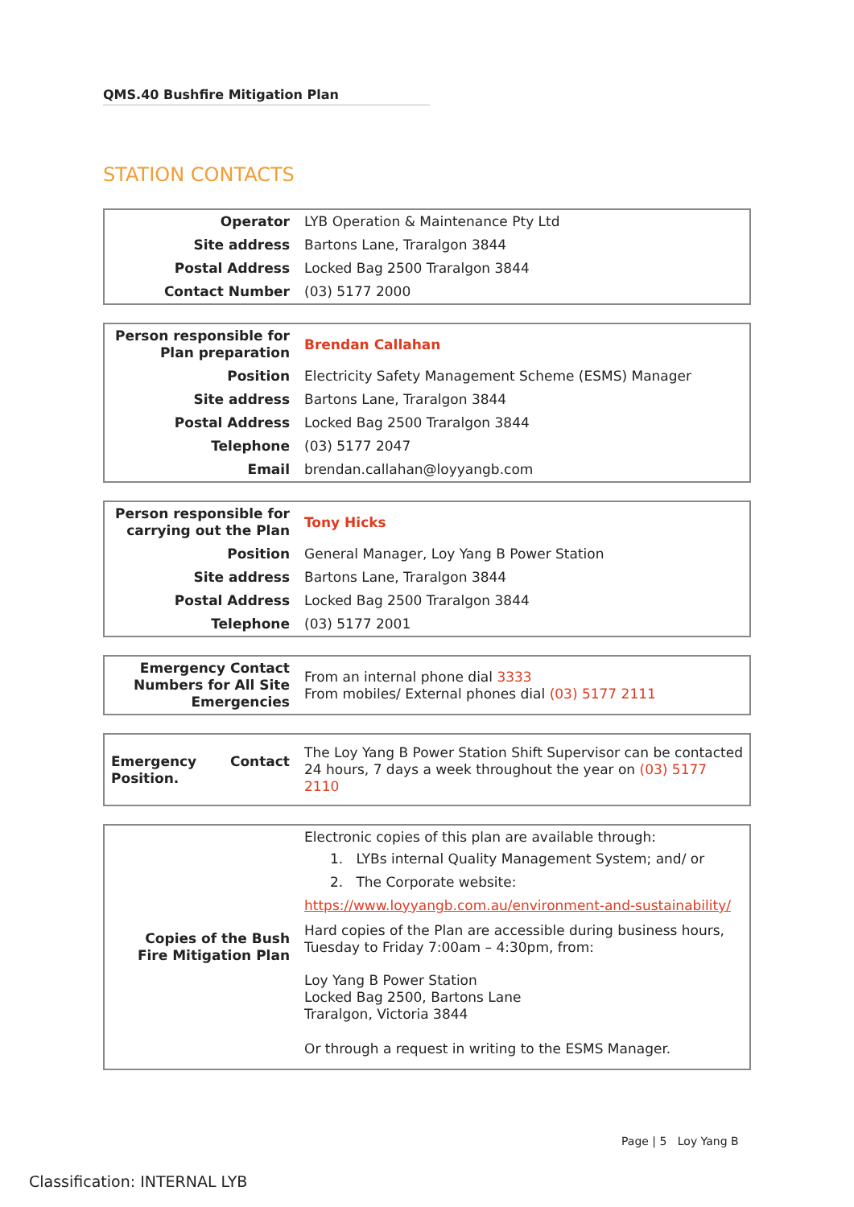QMS.40 Bushfire Mitigation Plan
STATION CONTACTS
| Operator | LYB Operation & Maintenance Pty Ltd |
| Site address | Bartons Lane, Traralgon 3844 |
| Postal Address | Locked Bag 2500 Traralgon 3844 |
| Contact Number | (03) 5177 2000 |
| Person responsible for Plan preparation | Brendan Callahan |
| Position | Electricity Safety Management Scheme (ESMS) Manager |
| Site address | Bartons Lane, Traralgon 3844 |
| Postal Address | Locked Bag 2500 Traralgon 3844 |
| Telephone | (03) 5177 2047 |
| Email | brendan.callahan@loyyangb.com |
| Person responsible for carrying out the Plan | Tony Hicks |
| Position | General Manager, Loy Yang B Power Station |
| Site address | Bartons Lane, Traralgon 3844 |
| Postal Address | Locked Bag 2500 Traralgon 3844 |
| Telephone | (03) 5177 2001 |
| Emergency Contact Numbers for All Site Emergencies | From an internal phone dial 3333 From mobiles/ External phones dial (03) 5177 2111 |
| Emergency Contact Position. | The Loy Yang B Power Station Shift Supervisor can be contacted 24 hours, 7 days a week throughout the year on (03) 5177 2110 |
| Copies of the Bush Fire Mitigation Plan | Electronic copies of this plan are available through: 1. LYBs internal Quality Management System; and/ or 2. The Corporate website: https://www.loyyangb.com.au/environment-and-sustainability/ Hard copies of the Plan are accessible during business hours, Tuesday to Friday 7:00am – 4:30pm, from: Loy Yang B Power Station Locked Bag 2500, Bartons Lane Traralgon, Victoria 3844 Or through a request in writing to the ESMS Manager. |
Page | 5 Loy Yang B
Classification: INTERNAL LYB